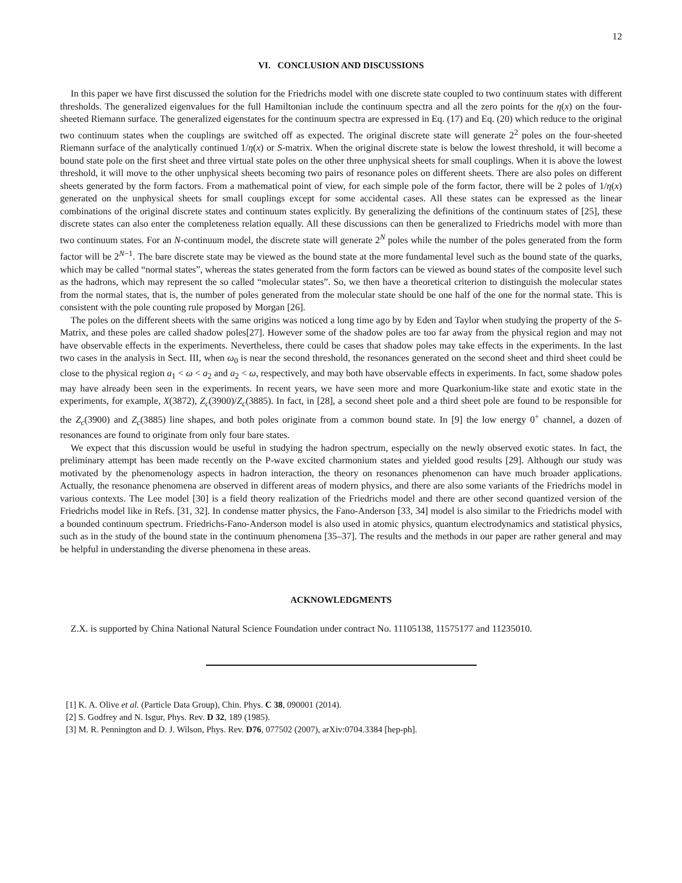12
VI. CONCLUSION AND DISCUSSIONS
In this paper we have first discussed the solution for the Friedrichs model with one discrete state coupled to two continuum states with different thresholds. The generalized eigenvalues for the full Hamiltonian include the continuum spectra and all the zero points for the η(x) on the four-sheeted Riemann surface. The generalized eigenstates for the continuum spectra are expressed in Eq. (17) and Eq. (20) which reduce to the original two continuum states when the couplings are switched off as expected. The original discrete state will generate 2<sup>2</sup> poles on the four-sheeted Riemann surface of the analytically continued 1/η(x) or S-matrix. When the original discrete state is below the lowest threshold, it will become a bound state pole on the first sheet and three virtual state poles on the other three unphysical sheets for small couplings. When it is above the lowest threshold, it will move to the other unphysical sheets becoming two pairs of resonance poles on different sheets. There are also poles on different sheets generated by the form factors. From a mathematical point of view, for each simple pole of the form factor, there will be 2 poles of 1/η(x) generated on the unphysical sheets for small couplings except for some accidental cases. All these states can be expressed as the linear combinations of the original discrete states and continuum states explicitly. By generalizing the definitions of the continuum states of [25], these discrete states can also enter the completeness relation equally. All these discussions can then be generalized to Friedrichs model with more than two continuum states. For an N-continuum model, the discrete state will generate 2<sup>N</sup> poles while the number of the poles generated from the form factor will be 2<sup>N−1</sup>. The bare discrete state may be viewed as the bound state at the more fundamental level such as the bound state of the quarks, which may be called “normal states”, whereas the states generated from the form factors can be viewed as bound states of the composite level such as the hadrons, which may represent the so called “molecular states”. So, we then have a theoretical criterion to distinguish the molecular states from the normal states, that is, the number of poles generated from the molecular state should be one half of the one for the normal state. This is consistent with the pole counting rule proposed by Morgan [26].
The poles on the different sheets with the same origins was noticed a long time ago by by Eden and Taylor when studying the property of the S-Matrix, and these poles are called shadow poles[27]. However some of the shadow poles are too far away from the physical region and may not have observable effects in the experiments. Nevertheless, there could be cases that shadow poles may take effects in the experiments. In the last two cases in the analysis in Sect. III, when ω<sub>0</sub> is near the second threshold, the resonances generated on the second sheet and third sheet could be close to the physical region a<sub>1</sub> < ω < a<sub>2</sub> and a<sub>2</sub> < ω, respectively, and may both have observable effects in experiments. In fact, some shadow poles may have already been seen in the experiments. In recent years, we have seen more and more Quarkonium-like state and exotic state in the experiments, for example, X(3872), Z<sub>c</sub>(3900)/Z<sub>c</sub>(3885). In fact, in [28], a second sheet pole and a third sheet pole are found to be responsible for the Z<sub>c</sub>(3900) and Z<sub>c</sub>(3885) line shapes, and both poles originate from a common bound state. In [9] the low energy 0<sup>+</sup> channel, a dozen of resonances are found to originate from only four bare states.
We expect that this discussion would be useful in studying the hadron spectrum, especially on the newly observed exotic states. In fact, the preliminary attempt has been made recently on the P-wave excited charmonium states and yielded good results [29]. Although our study was motivated by the phenomenology aspects in hadron interaction, the theory on resonances phenomenon can have much broader applications. Actually, the resonance phenomena are observed in different areas of modern physics, and there are also some variants of the Friedrichs model in various contexts. The Lee model [30] is a field theory realization of the Friedrichs model and there are other second quantized version of the Friedrichs model like in Refs. [31, 32]. In condense matter physics, the Fano-Anderson [33, 34] model is also similar to the Friedrichs model with a bounded continuum spectrum. Friedrichs-Fano-Anderson model is also used in atomic physics, quantum electrodynamics and statistical physics, such as in the study of the bound state in the continuum phenomena [35–37]. The results and the methods in our paper are rather general and may be helpful in understanding the diverse phenomena in these areas.
ACKNOWLEDGMENTS
Z.X. is supported by China National Natural Science Foundation under contract No. 11105138, 11575177 and 11235010.
[1] K. A. Olive et al. (Particle Data Group), Chin. Phys. C 38, 090001 (2014).
[2] S. Godfrey and N. Isgur, Phys. Rev. D 32, 189 (1985).
[3] M. R. Pennington and D. J. Wilson, Phys. Rev. D76, 077502 (2007), arXiv:0704.3384 [hep-ph].